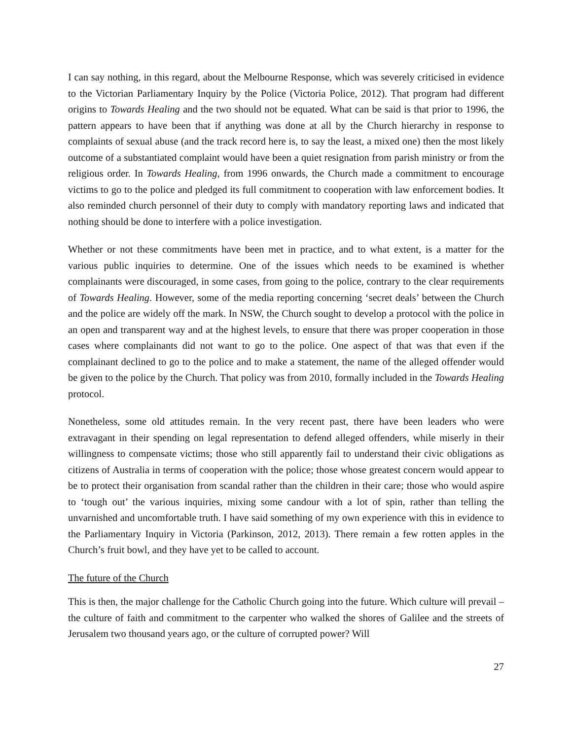I can say nothing, in this regard, about the Melbourne Response, which was severely criticised in evidence to the Victorian Parliamentary Inquiry by the Police (Victoria Police, 2012). That program had different origins to Towards Healing and the two should not be equated. What can be said is that prior to 1996, the pattern appears to have been that if anything was done at all by the Church hierarchy in response to complaints of sexual abuse (and the track record here is, to say the least, a mixed one) then the most likely outcome of a substantiated complaint would have been a quiet resignation from parish ministry or from the religious order. In Towards Healing, from 1996 onwards, the Church made a commitment to encourage victims to go to the police and pledged its full commitment to cooperation with law enforcement bodies. It also reminded church personnel of their duty to comply with mandatory reporting laws and indicated that nothing should be done to interfere with a police investigation.
Whether or not these commitments have been met in practice, and to what extent, is a matter for the various public inquiries to determine. One of the issues which needs to be examined is whether complainants were discouraged, in some cases, from going to the police, contrary to the clear requirements of Towards Healing. However, some of the media reporting concerning ‘secret deals’ between the Church and the police are widely off the mark. In NSW, the Church sought to develop a protocol with the police in an open and transparent way and at the highest levels, to ensure that there was proper cooperation in those cases where complainants did not want to go to the police. One aspect of that was that even if the complainant declined to go to the police and to make a statement, the name of the alleged offender would be given to the police by the Church. That policy was from 2010, formally included in the Towards Healing protocol.
Nonetheless, some old attitudes remain. In the very recent past, there have been leaders who were extravagant in their spending on legal representation to defend alleged offenders, while miserly in their willingness to compensate victims; those who still apparently fail to understand their civic obligations as citizens of Australia in terms of cooperation with the police; those whose greatest concern would appear to be to protect their organisation from scandal rather than the children in their care; those who would aspire to ‘tough out’ the various inquiries, mixing some candour with a lot of spin, rather than telling the unvarnished and uncomfortable truth. I have said something of my own experience with this in evidence to the Parliamentary Inquiry in Victoria (Parkinson, 2012, 2013). There remain a few rotten apples in the Church’s fruit bowl, and they have yet to be called to account.
The future of the Church
This is then, the major challenge for the Catholic Church going into the future. Which culture will prevail – the culture of faith and commitment to the carpenter who walked the shores of Galilee and the streets of Jerusalem two thousand years ago, or the culture of corrupted power? Will
27